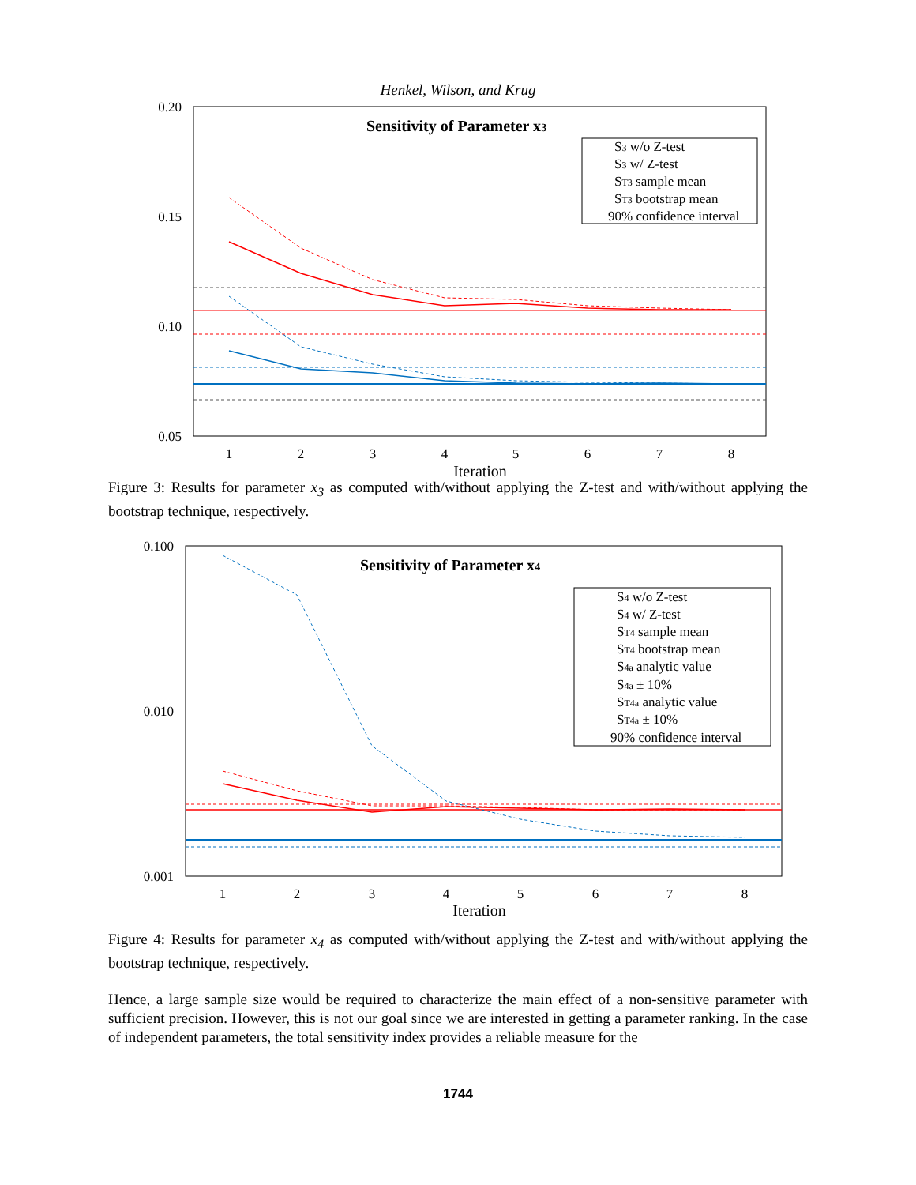Henkel, Wilson, and Krug
0.20
0.15
0.10
0.05
1
2
3
4
5
6
7
8
Iteration
Sensitivity of Parameter x3
S3 w/o Z-test
S3 w/ Z-test
ST3 sample mean
ST3 bootstrap mean
90% confidence interval
Figure 3: Results for parameter x<sub>3</sub> as computed with/without applying the Z-test and with/without applying the bootstrap technique, respectively.
0.100
0.010
0.001
1
2
3
4
5
6
7
8
Iteration
Sensitivity of Parameter x4
S4 w/o Z-test
S4 w/ Z-test
ST4 sample mean
ST4 bootstrap mean
S4a analytic value
S4a ± 10%
ST4a analytic value
ST4a ± 10%
90% confidence interval
Figure 4: Results for parameter x<sub>4</sub> as computed with/without applying the Z-test and with/without applying the bootstrap technique, respectively.
Hence, a large sample size would be required to characterize the main effect of a non-sensitive parameter with sufficient precision. However, this is not our goal since we are interested in getting a parameter ranking. In the case of independent parameters, the total sensitivity index provides a reliable measure for the
1744